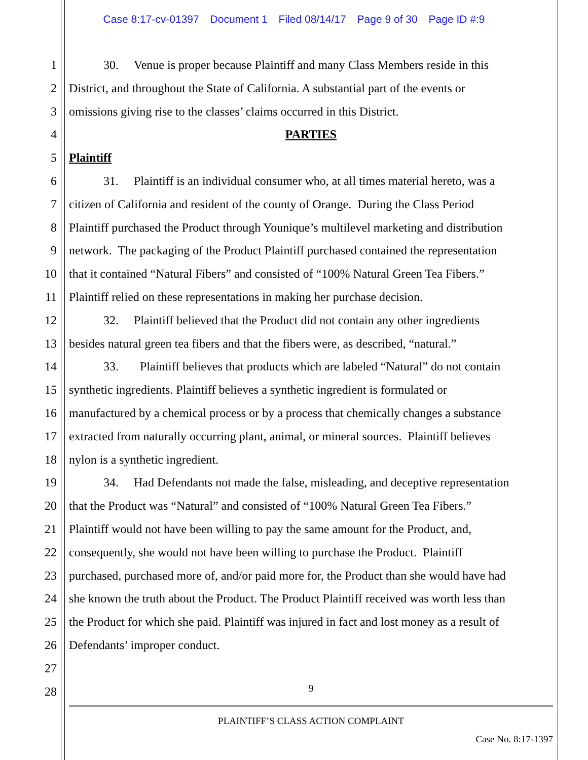Case 8:17-cv-01397 Document 1 Filed 08/14/17 Page 9 of 30 Page ID #:9
1 30. Venue is proper because Plaintiff and many Class Members reside in this
2 District, and throughout the State of California. A substantial part of the events or
3 omissions giving rise to the classes’ claims occurred in this District.
4 PARTIES
5 Plaintiff
6 31. Plaintiff is an individual consumer who, at all times material hereto, was a
7 citizen of California and resident of the county of Orange. During the Class Period
8 Plaintiff purchased the Product through Younique’s multilevel marketing and distribution
9 network. The packaging of the Product Plaintiff purchased contained the representation
10 that it contained “Natural Fibers” and consisted of “100% Natural Green Tea Fibers.”
11 Plaintiff relied on these representations in making her purchase decision.
12 32. Plaintiff believed that the Product did not contain any other ingredients
13 besides natural green tea fibers and that the fibers were, as described, “natural.”
14 33. Plaintiff believes that products which are labeled “Natural” do not contain
15 synthetic ingredients. Plaintiff believes a synthetic ingredient is formulated or
16 manufactured by a chemical process or by a process that chemically changes a substance
17 extracted from naturally occurring plant, animal, or mineral sources. Plaintiff believes
18 nylon is a synthetic ingredient.
19 34. Had Defendants not made the false, misleading, and deceptive representation
20 that the Product was “Natural” and consisted of “100% Natural Green Tea Fibers.”
21 Plaintiff would not have been willing to pay the same amount for the Product, and,
22 consequently, she would not have been willing to purchase the Product. Plaintiff
23 purchased, purchased more of, and/or paid more for, the Product than she would have had
24 she known the truth about the Product. The Product Plaintiff received was worth less than
25 the Product for which she paid. Plaintiff was injured in fact and lost money as a result of
26 Defendants’ improper conduct.
27
28
9
PLAINTIFF’S CLASS ACTION COMPLAINT
Case No. 8:17-1397